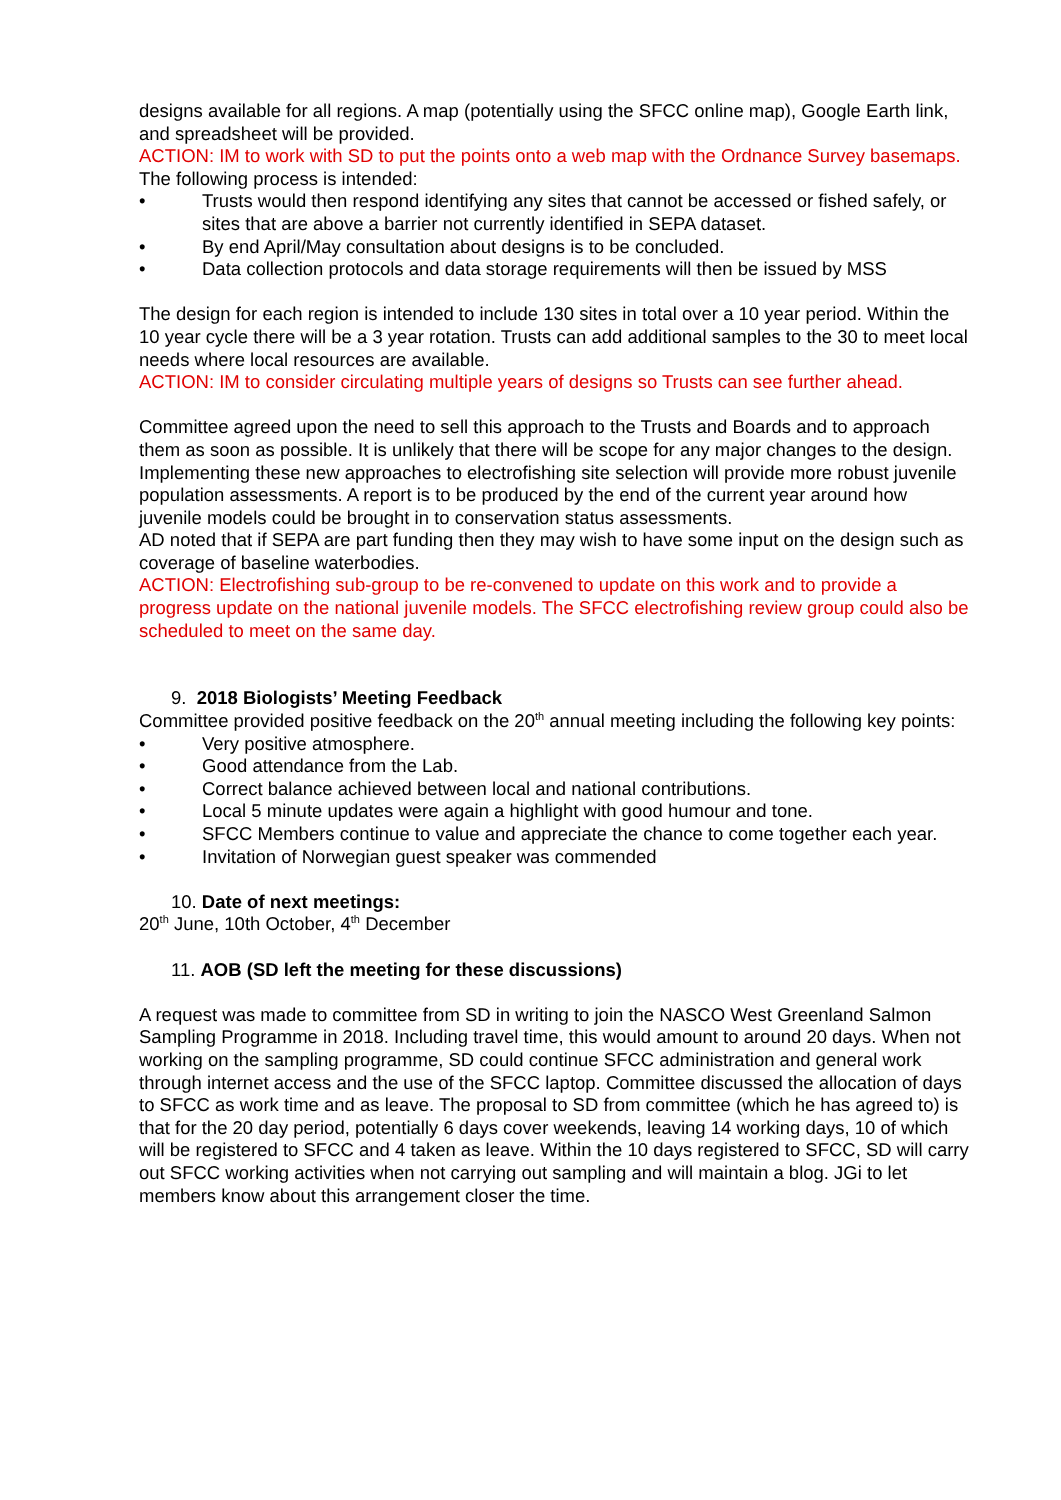designs available for all regions. A map (potentially using the SFCC online map), Google Earth link, and spreadsheet will be provided.
ACTION: IM to work with SD to put the points onto a web map with the Ordnance Survey basemaps.
The following process is intended:
• Trusts would then respond identifying any sites that cannot be accessed or fished safely, or sites that are above a barrier not currently identified in SEPA dataset.
• By end April/May consultation about designs is to be concluded.
• Data collection protocols and data storage requirements will then be issued by MSS
The design for each region is intended to include 130 sites in total over a 10 year period. Within the 10 year cycle there will be a 3 year rotation. Trusts can add additional samples to the 30 to meet local needs where local resources are available.
ACTION: IM to consider circulating multiple years of designs so Trusts can see further ahead.
Committee agreed upon the need to sell this approach to the Trusts and Boards and to approach them as soon as possible. It is unlikely that there will be scope for any major changes to the design. Implementing these new approaches to electrofishing site selection will provide more robust juvenile population assessments. A report is to be produced by the end of the current year around how juvenile models could be brought in to conservation status assessments.
AD noted that if SEPA are part funding then they may wish to have some input on the design such as coverage of baseline waterbodies.
ACTION: Electrofishing sub-group to be re-convened to update on this work and to provide a progress update on the national juvenile models. The SFCC electrofishing review group could also be scheduled to meet on the same day.
9. 2018 Biologists’ Meeting Feedback
Committee provided positive feedback on the 20<sup>th</sup> annual meeting including the following key points:
• Very positive atmosphere.
• Good attendance from the Lab.
• Correct balance achieved between local and national contributions.
• Local 5 minute updates were again a highlight with good humour and tone.
• SFCC Members continue to value and appreciate the chance to come together each year.
• Invitation of Norwegian guest speaker was commended
10. Date of next meetings:
20<sup>th</sup> June, 10th October, 4<sup>th</sup> December
11. AOB (SD left the meeting for these discussions)
A request was made to committee from SD in writing to join the NASCO West Greenland Salmon Sampling Programme in 2018. Including travel time, this would amount to around 20 days. When not working on the sampling programme, SD could continue SFCC administration and general work through internet access and the use of the SFCC laptop. Committee discussed the allocation of days to SFCC as work time and as leave. The proposal to SD from committee (which he has agreed to) is that for the 20 day period, potentially 6 days cover weekends, leaving 14 working days, 10 of which will be registered to SFCC and 4 taken as leave. Within the 10 days registered to SFCC, SD will carry out SFCC working activities when not carrying out sampling and will maintain a blog. JGi to let members know about this arrangement closer the time.